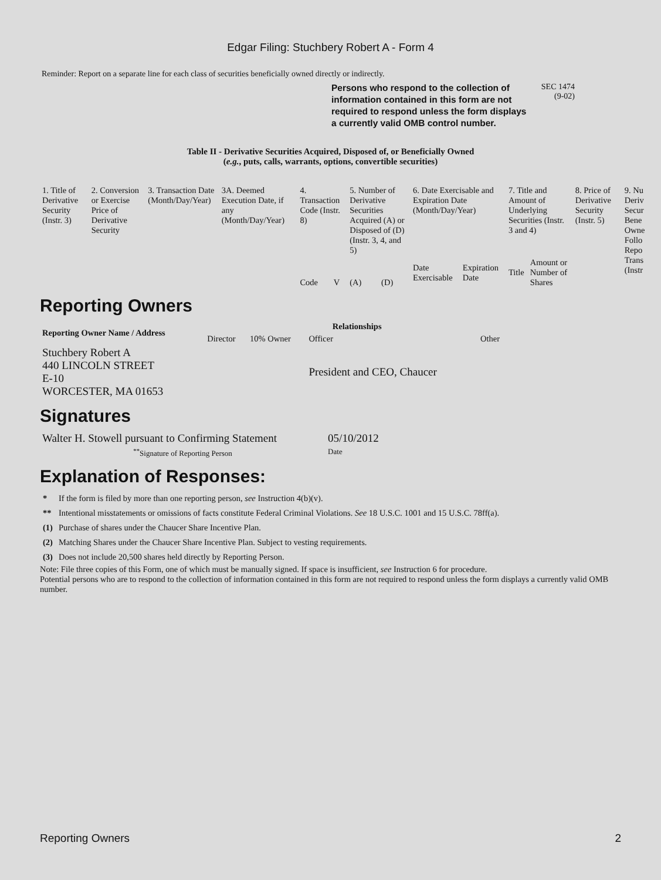Edgar Filing: Stuchbery Robert A - Form 4
Reminder: Report on a separate line for each class of securities beneficially owned directly or indirectly.
Persons who respond to the collection of information contained in this form are not required to respond unless the form displays a currently valid OMB control number.
SEC 1474
(9-02)
Table II - Derivative Securities Acquired, Disposed of, or Beneficially Owned
(e.g., puts, calls, warrants, options, convertible securities)
| 1. Title of Derivative Security (Instr. 3) | 2. Conversion or Exercise Price of Derivative Security | 3. Transaction Date (Month/Day/Year) | 3A. Deemed Execution Date, if any (Month/Day/Year) | 4. Transaction Code (Instr. 8) | | 5. Number of Derivative Securities Acquired (A) or Disposed of (D) (Instr. 3, 4, and 5) | | 6. Date Exercisable and Expiration Date (Month/Day/Year) | | 7. Title and Amount of Underlying Securities (Instr. 3 and 4) | | 8. Price of Derivative Security (Instr. 5) | 9. Nu Deriv Secur Bene Owne Follo Repo Trans (Instr |
| --- | --- | --- | --- | --- | --- | --- | --- | --- | --- | --- | --- | --- | --- |
| | | | | Code | V | (A) | (D) | Date Exercisable | Expiration Date | Title | Amount or Number of Shares | | |
Reporting Owners
| Reporting Owner Name / Address | Relationships | | | |
| --- | --- | --- | --- | --- |
| | Director | 10% Owner | Officer | Other |
| Stuchbery Robert A 440 LINCOLN STREET E-10 WORCESTER, MA 01653 | | | President and CEO, Chaucer | |
Signatures
| Walter H. Stowell pursuant to Confirming Statement | 05/10/2012 |
| <sup>**</sup> Signature of Reporting Person | Date |
Explanation of Responses:
| * | If the form is filed by more than one reporting person, see Instruction 4(b)(v). |
| ** | Intentional misstatements or omissions of facts constitute Federal Criminal Violations. See 18 U.S.C. 1001 and 15 U.S.C. 78ff(a). |
| (1) | Purchase of shares under the Chaucer Share Incentive Plan. |
| (2) | Matching Shares under the Chaucer Share Incentive Plan. Subject to vesting requirements. |
| (3) | Does not include 20,500 shares held directly by Reporting Person. |
Note: File three copies of this Form, one of which must be manually signed. If space is insufficient, see Instruction 6 for procedure.
Potential persons who are to respond to the collection of information contained in this form are not required to respond unless the form displays a currently valid OMB number.
Reporting Owners 2